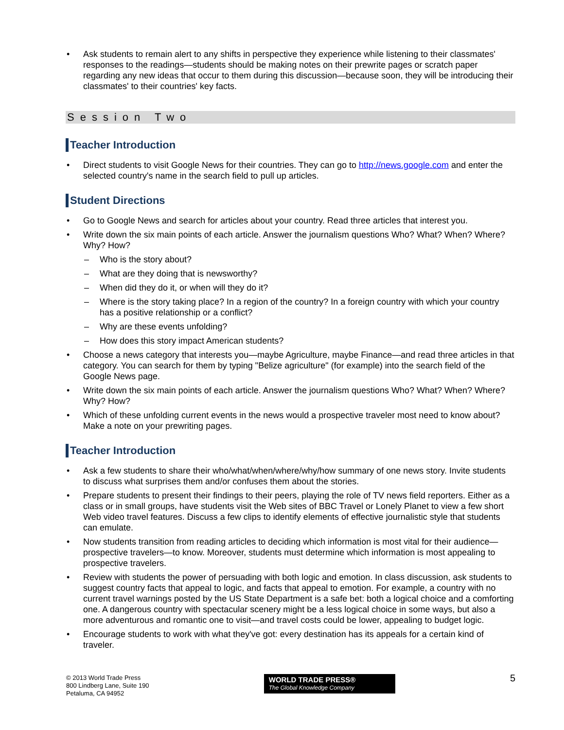Ask students to remain alert to any shifts in perspective they experience while listening to their classmates' responses to the readings—students should be making notes on their prewrite pages or scratch paper regarding any new ideas that occur to them during this discussion—because soon, they will be introducing their classmates' to their countries' key facts.
Session Two
Teacher Introduction
Direct students to visit Google News for their countries. They can go to http://news.google.com and enter the selected country's name in the search field to pull up articles.
Student Directions
Go to Google News and search for articles about your country. Read three articles that interest you.
Write down the six main points of each article. Answer the journalism questions Who? What? When? Where? Why? How?
– Who is the story about?
– What are they doing that is newsworthy?
– When did they do it, or when will they do it?
– Where is the story taking place? In a region of the country? In a foreign country with which your country has a positive relationship or a conflict?
– Why are these events unfolding?
– How does this story impact American students?
Choose a news category that interests you—maybe Agriculture, maybe Finance—and read three articles in that category. You can search for them by typing "Belize agriculture" (for example) into the search field of the Google News page.
Write down the six main points of each article. Answer the journalism questions Who? What? When? Where? Why? How?
Which of these unfolding current events in the news would a prospective traveler most need to know about? Make a note on your prewriting pages.
Teacher Introduction
Ask a few students to share their who/what/when/where/why/how summary of one news story. Invite students to discuss what surprises them and/or confuses them about the stories.
Prepare students to present their findings to their peers, playing the role of TV news field reporters. Either as a class or in small groups, have students visit the Web sites of BBC Travel or Lonely Planet to view a few short Web video travel features. Discuss a few clips to identify elements of effective journalistic style that students can emulate.
Now students transition from reading articles to deciding which information is most vital for their audience—prospective travelers—to know. Moreover, students must determine which information is most appealing to prospective travelers.
Review with students the power of persuading with both logic and emotion. In class discussion, ask students to suggest country facts that appeal to logic, and facts that appeal to emotion. For example, a country with no current travel warnings posted by the US State Department is a safe bet: both a logical choice and a comforting one. A dangerous country with spectacular scenery might be a less logical choice in some ways, but also a more adventurous and romantic one to visit—and travel costs could be lower, appealing to budget logic.
Encourage students to work with what they've got: every destination has its appeals for a certain kind of traveler.
© 2013 World Trade Press
800 Lindberg Lane, Suite 190
Petaluma, CA 94952
WORLD TRADE PRESS®
The Global Knowledge Company
5